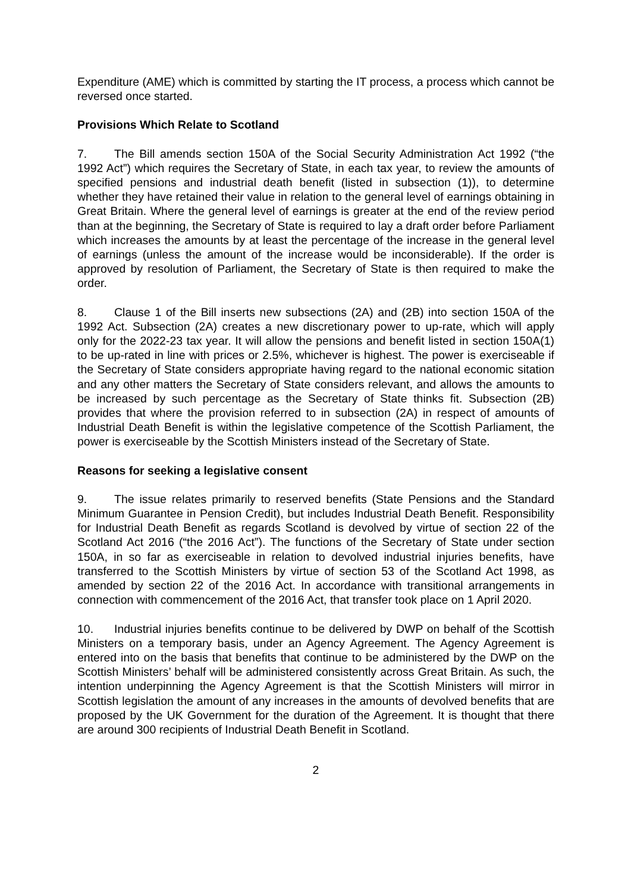Expenditure (AME) which is committed by starting the IT process, a process which cannot be reversed once started.
Provisions Which Relate to Scotland
7. The Bill amends section 150A of the Social Security Administration Act 1992 (“the 1992 Act”) which requires the Secretary of State, in each tax year, to review the amounts of specified pensions and industrial death benefit (listed in subsection (1)), to determine whether they have retained their value in relation to the general level of earnings obtaining in Great Britain. Where the general level of earnings is greater at the end of the review period than at the beginning, the Secretary of State is required to lay a draft order before Parliament which increases the amounts by at least the percentage of the increase in the general level of earnings (unless the amount of the increase would be inconsiderable). If the order is approved by resolution of Parliament, the Secretary of State is then required to make the order.
8. Clause 1 of the Bill inserts new subsections (2A) and (2B) into section 150A of the 1992 Act. Subsection (2A) creates a new discretionary power to up-rate, which will apply only for the 2022-23 tax year. It will allow the pensions and benefit listed in section 150A(1) to be up-rated in line with prices or 2.5%, whichever is highest. The power is exerciseable if the Secretary of State considers appropriate having regard to the national economic sitation and any other matters the Secretary of State considers relevant, and allows the amounts to be increased by such percentage as the Secretary of State thinks fit. Subsection (2B) provides that where the provision referred to in subsection (2A) in respect of amounts of Industrial Death Benefit is within the legislative competence of the Scottish Parliament, the power is exerciseable by the Scottish Ministers instead of the Secretary of State.
Reasons for seeking a legislative consent
9. The issue relates primarily to reserved benefits (State Pensions and the Standard Minimum Guarantee in Pension Credit), but includes Industrial Death Benefit. Responsibility for Industrial Death Benefit as regards Scotland is devolved by virtue of section 22 of the Scotland Act 2016 (“the 2016 Act”). The functions of the Secretary of State under section 150A, in so far as exerciseable in relation to devolved industrial injuries benefits, have transferred to the Scottish Ministers by virtue of section 53 of the Scotland Act 1998, as amended by section 22 of the 2016 Act. In accordance with transitional arrangements in connection with commencement of the 2016 Act, that transfer took place on 1 April 2020.
10. Industrial injuries benefits continue to be delivered by DWP on behalf of the Scottish Ministers on a temporary basis, under an Agency Agreement. The Agency Agreement is entered into on the basis that benefits that continue to be administered by the DWP on the Scottish Ministers’ behalf will be administered consistently across Great Britain. As such, the intention underpinning the Agency Agreement is that the Scottish Ministers will mirror in Scottish legislation the amount of any increases in the amounts of devolved benefits that are proposed by the UK Government for the duration of the Agreement. It is thought that there are around 300 recipients of Industrial Death Benefit in Scotland.
2